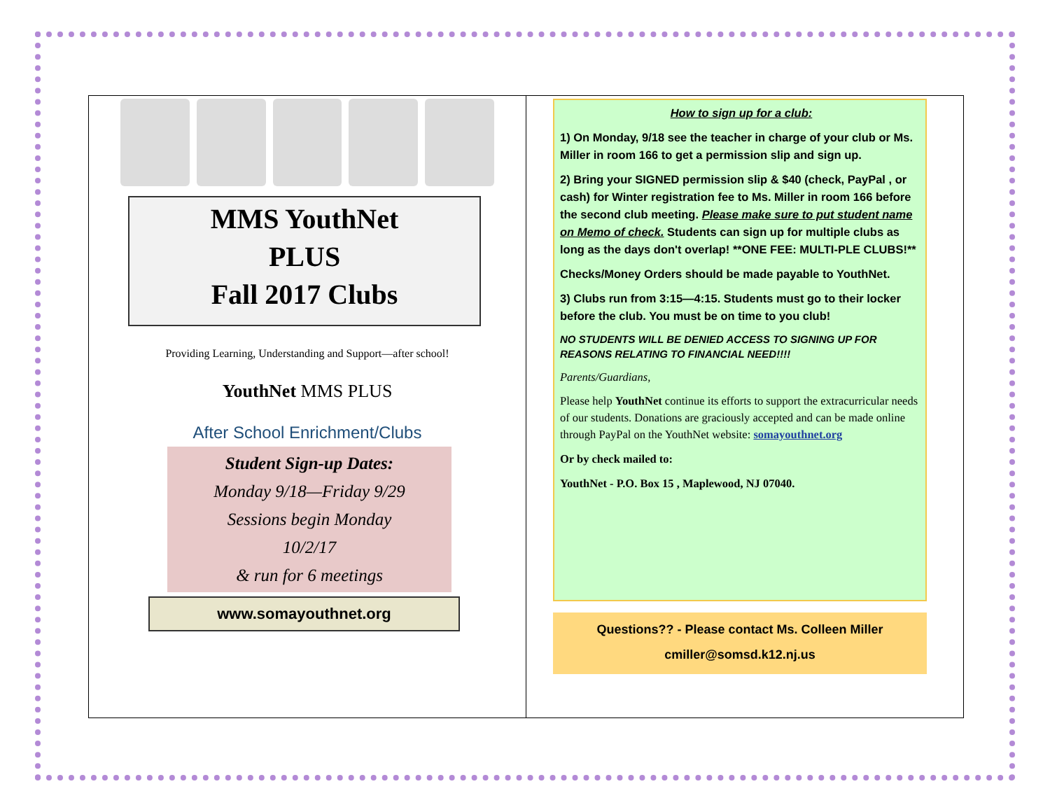MMS YouthNet
PLUS
Fall 2017 Clubs
Providing Learning, Understanding and Support—after school!
YouthNet MMS PLUS
After School Enrichment/Clubs
Student Sign-up Dates:
Monday 9/18—Friday 9/29
Sessions begin Monday
10/2/17
& run for 6 meetings
www.somayouthnet.org
How to sign up for a club:
1) On Monday, 9/18 see the teacher in charge of your club or Ms. Miller in room 166 to get a permission slip and sign up.
2) Bring your SIGNED permission slip & $40 (check, PayPal , or cash) for Winter registration fee to Ms. Miller in room 166 before the second club meeting. Please make sure to put student name on Memo of check. Students can sign up for multiple clubs as long as the days don't overlap! **ONE FEE: MULTI-PLE CLUBS!**
Checks/Money Orders should be made payable to YouthNet.
3) Clubs run from 3:15—4:15. Students must go to their locker before the club. You must be on time to you club!
NO STUDENTS WILL BE DENIED ACCESS TO SIGNING UP FOR REASONS RELATING TO FINANCIAL NEED!!!!
Parents/Guardians,
Please help YouthNet continue its efforts to support the extracurricular needs of our students. Donations are graciously accepted and can be made online through PayPal on the YouthNet website: somayouthnet.org
Or by check mailed to:
YouthNet - P.O. Box 15 , Maplewood, NJ 07040.
Questions?? - Please contact Ms. Colleen Miller
cmiller@somsd.k12.nj.us